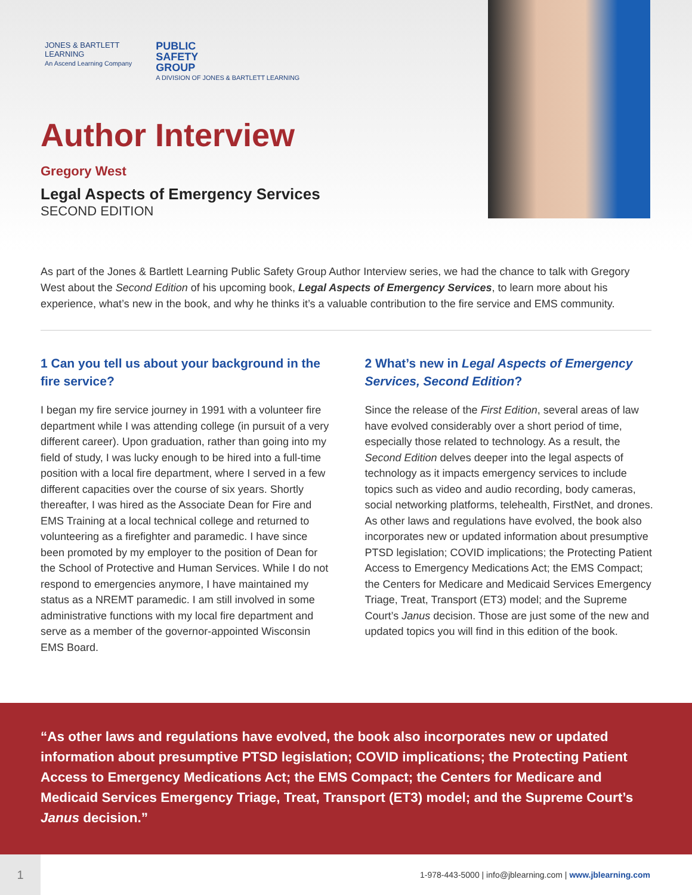JONES & BARTLETT
LEARNING
An Ascend Learning Company
PUBLIC
SAFETY
GROUP
A DIVISION OF JONES & BARTLETT LEARNING
Author Interview
Gregory West
Legal Aspects of Emergency Services
SECOND EDITION
As part of the Jones & Bartlett Learning Public Safety Group Author Interview series, we had the chance to talk with Gregory West about the Second Edition of his upcoming book, Legal Aspects of Emergency Services, to learn more about his experience, what’s new in the book, and why he thinks it’s a valuable contribution to the fire service and EMS community.
1 Can you tell us about your background in the fire service?
I began my fire service journey in 1991 with a volunteer fire department while I was attending college (in pursuit of a very different career). Upon graduation, rather than going into my field of study, I was lucky enough to be hired into a full-time position with a local fire department, where I served in a few different capacities over the course of six years. Shortly thereafter, I was hired as the Associate Dean for Fire and EMS Training at a local technical college and returned to volunteering as a firefighter and paramedic. I have since been promoted by my employer to the position of Dean for the School of Protective and Human Services. While I do not respond to emergencies anymore, I have maintained my status as a NREMT paramedic. I am still involved in some administrative functions with my local fire department and serve as a member of the governor-appointed Wisconsin EMS Board.
2 What’s new in Legal Aspects of Emergency Services, Second Edition?
Since the release of the First Edition, several areas of law have evolved considerably over a short period of time, especially those related to technology. As a result, the Second Edition delves deeper into the legal aspects of technology as it impacts emergency services to include topics such as video and audio recording, body cameras, social networking platforms, telehealth, FirstNet, and drones. As other laws and regulations have evolved, the book also incorporates new or updated information about presumptive PTSD legislation; COVID implications; the Protecting Patient Access to Emergency Medications Act; the EMS Compact; the Centers for Medicare and Medicaid Services Emergency Triage, Treat, Transport (ET3) model; and the Supreme Court’s Janus decision. Those are just some of the new and updated topics you will find in this edition of the book.
“As other laws and regulations have evolved, the book also incorporates new or updated information about presumptive PTSD legislation; COVID implications; the Protecting Patient Access to Emergency Medications Act; the EMS Compact; the Centers for Medicare and Medicaid Services Emergency Triage, Treat, Transport (ET3) model; and the Supreme Court’s Janus decision.”
1
1-978-443-5000 | info@jblearning.com | www.jblearning.com